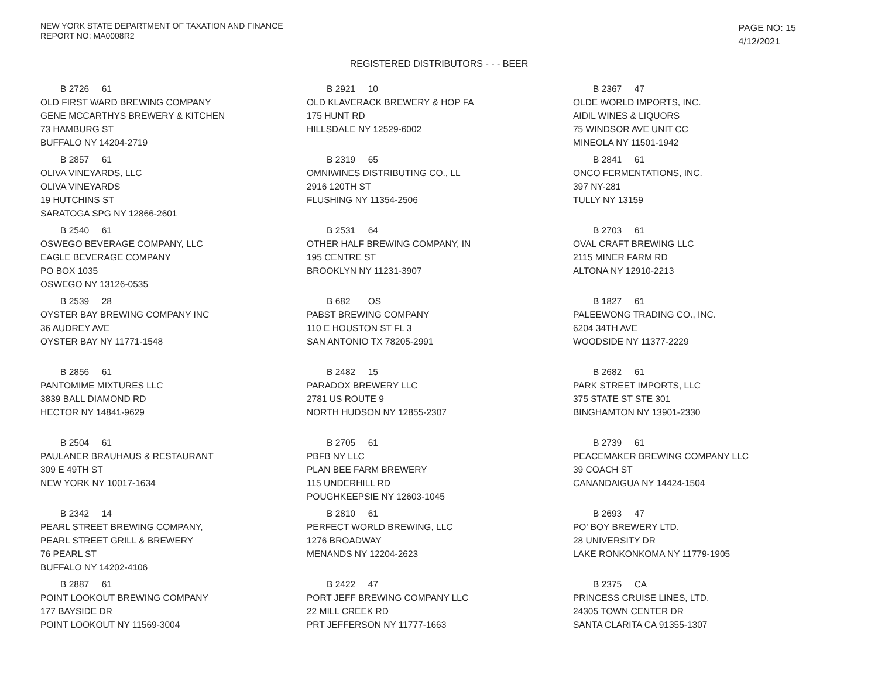NEW YORK STATE DEPARTMENT OF TAXATION AND FINANCE
REPORT NO: MA0008R2
PAGE NO: 15
4/12/2021
REGISTERED DISTRIBUTORS - - - BEER
B 2726 61
OLD FIRST WARD BREWING COMPANY
GENE MCCARTHYS BREWERY & KITCHEN
73 HAMBURG ST
BUFFALO NY 14204-2719
B 2921 10
OLD KLAVERACK BREWERY & HOP FA
175 HUNT RD
HILLSDALE NY 12529-6002
B 2367 47
OLDE WORLD IMPORTS, INC.
AIDIL WINES & LIQUORS
75 WINDSOR AVE UNIT CC
MINEOLA NY 11501-1942
B 2857 61
OLIVA VINEYARDS, LLC
OLIVA VINEYARDS
19 HUTCHINS ST
SARATOGA SPG NY 12866-2601
B 2319 65
OMNIWINES DISTRIBUTING CO., LL
2916 120TH ST
FLUSHING NY 11354-2506
B 2841 61
ONCO FERMENTATIONS, INC.
397 NY-281
TULLY NY 13159
B 2540 61
OSWEGO BEVERAGE COMPANY, LLC
EAGLE BEVERAGE COMPANY
PO BOX 1035
OSWEGO NY 13126-0535
B 2531 64
OTHER HALF BREWING COMPANY, IN
195 CENTRE ST
BROOKLYN NY 11231-3907
B 2703 61
OVAL CRAFT BREWING LLC
2115 MINER FARM RD
ALTONA NY 12910-2213
B 2539 28
OYSTER BAY BREWING COMPANY INC
36 AUDREY AVE
OYSTER BAY NY 11771-1548
B 682 OS
PABST BREWING COMPANY
110 E HOUSTON ST FL 3
SAN ANTONIO TX 78205-2991
B 1827 61
PALEEWONG TRADING CO., INC.
6204 34TH AVE
WOODSIDE NY 11377-2229
B 2856 61
PANTOMIME MIXTURES LLC
3839 BALL DIAMOND RD
HECTOR NY 14841-9629
B 2482 15
PARADOX BREWERY LLC
2781 US ROUTE 9
NORTH HUDSON NY 12855-2307
B 2682 61
PARK STREET IMPORTS, LLC
375 STATE ST STE 301
BINGHAMTON NY 13901-2330
B 2504 61
PAULANER BRAUHAUS & RESTAURANT
309 E 49TH ST
NEW YORK NY 10017-1634
B 2705 61
PBFB NY LLC
PLAN BEE FARM BREWERY
115 UNDERHILL RD
POUGHKEEPSIE NY 12603-1045
B 2739 61
PEACEMAKER BREWING COMPANY LLC
39 COACH ST
CANANDAIGUA NY 14424-1504
B 2342 14
PEARL STREET BREWING COMPANY,
PEARL STREET GRILL & BREWERY
76 PEARL ST
BUFFALO NY 14202-4106
B 2810 61
PERFECT WORLD BREWING, LLC
1276 BROADWAY
MENANDS NY 12204-2623
B 2693 47
PO' BOY BREWERY LTD.
28 UNIVERSITY DR
LAKE RONKONKOMA NY 11779-1905
B 2887 61
POINT LOOKOUT BREWING COMPANY
177 BAYSIDE DR
POINT LOOKOUT NY 11569-3004
B 2422 47
PORT JEFF BREWING COMPANY LLC
22 MILL CREEK RD
PRT JEFFERSON NY 11777-1663
B 2375 CA
PRINCESS CRUISE LINES, LTD.
24305 TOWN CENTER DR
SANTA CLARITA CA 91355-1307